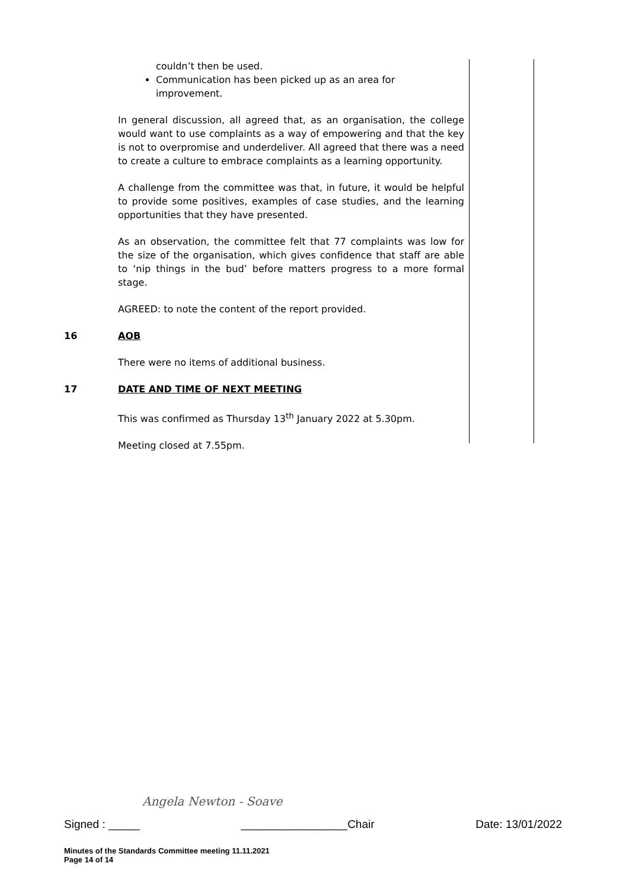couldn’t then be used.
Communication has been picked up as an area for improvement.
In general discussion, all agreed that, as an organisation, the college would want to use complaints as a way of empowering and that the key is not to overpromise and underdeliver. All agreed that there was a need to create a culture to embrace complaints as a learning opportunity.
A challenge from the committee was that, in future, it would be helpful to provide some positives, examples of case studies, and the learning opportunities that they have presented.
As an observation, the committee felt that 77 complaints was low for the size of the organisation, which gives confidence that staff are able to ‘nip things in the bud’ before matters progress to a more formal stage.
AGREED: to note the content of the report provided.
16 AOB
There were no items of additional business.
17 DATE AND TIME OF NEXT MEETING
This was confirmed as Thursday 13<sup>th</sup> January 2022 at 5.30pm.
Meeting closed at 7.55pm.
Angela Newton - Soave
Signed : _____ _________________Chair Date: 13/01/2022
Minutes of the Standards Committee meeting 11.11.2021
Page 14 of 14